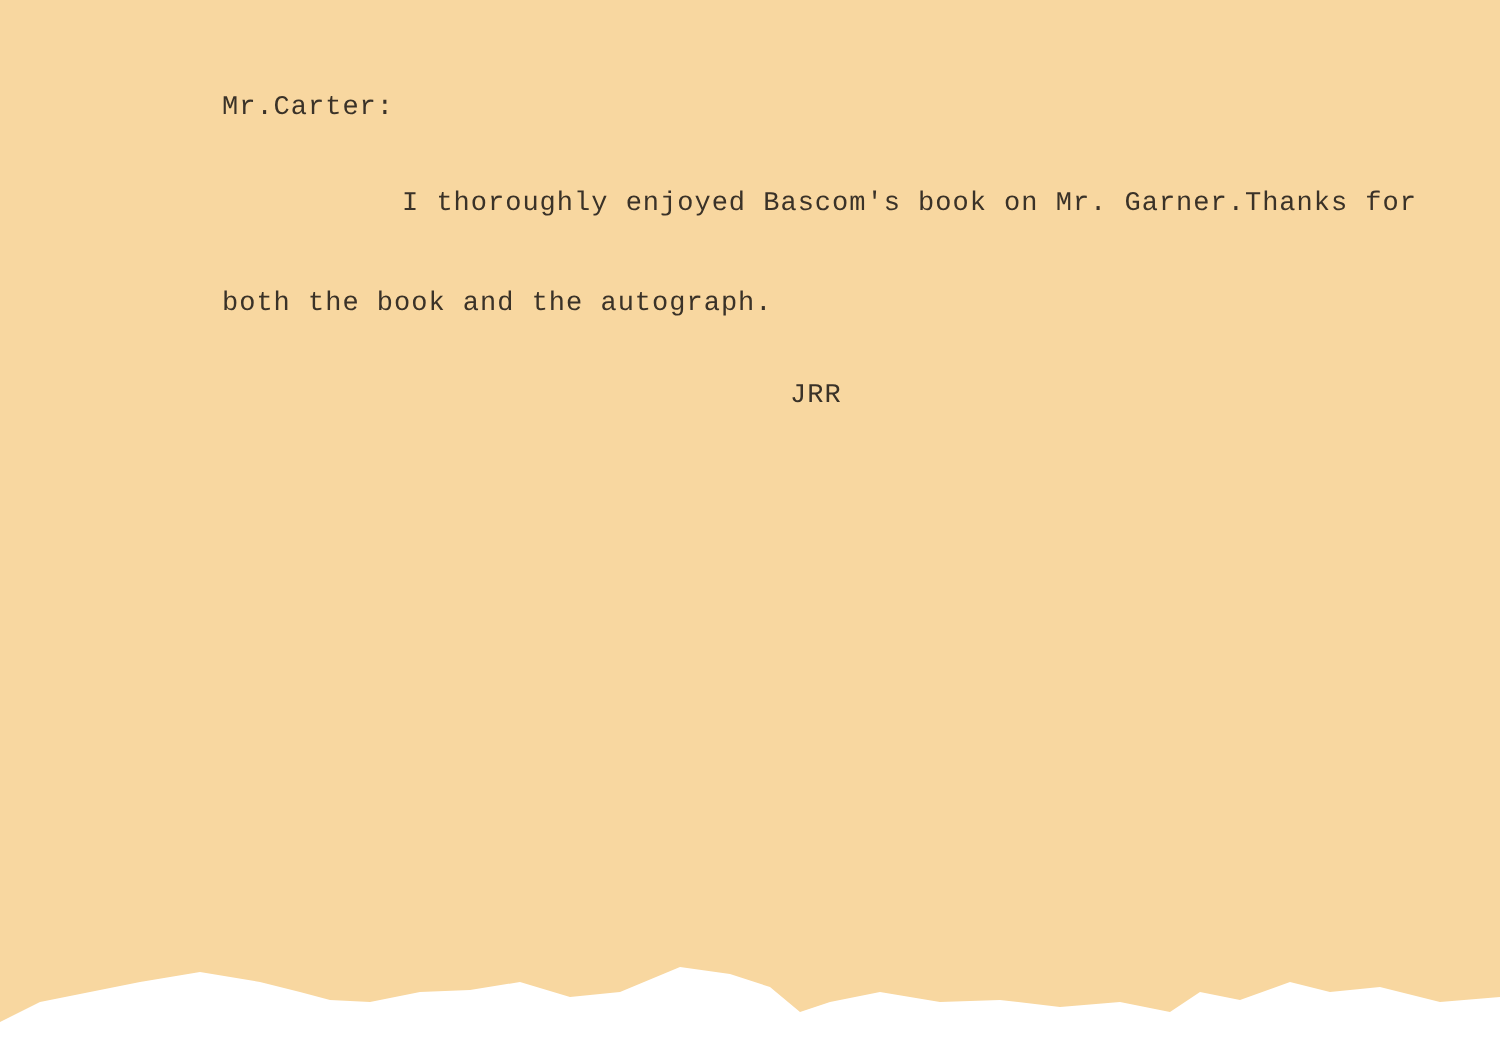Mr.Carter:
I thoroughly enjoyed Bascom's book on Mr. Garner.Thanks for
both the book and the autograph.
JRR